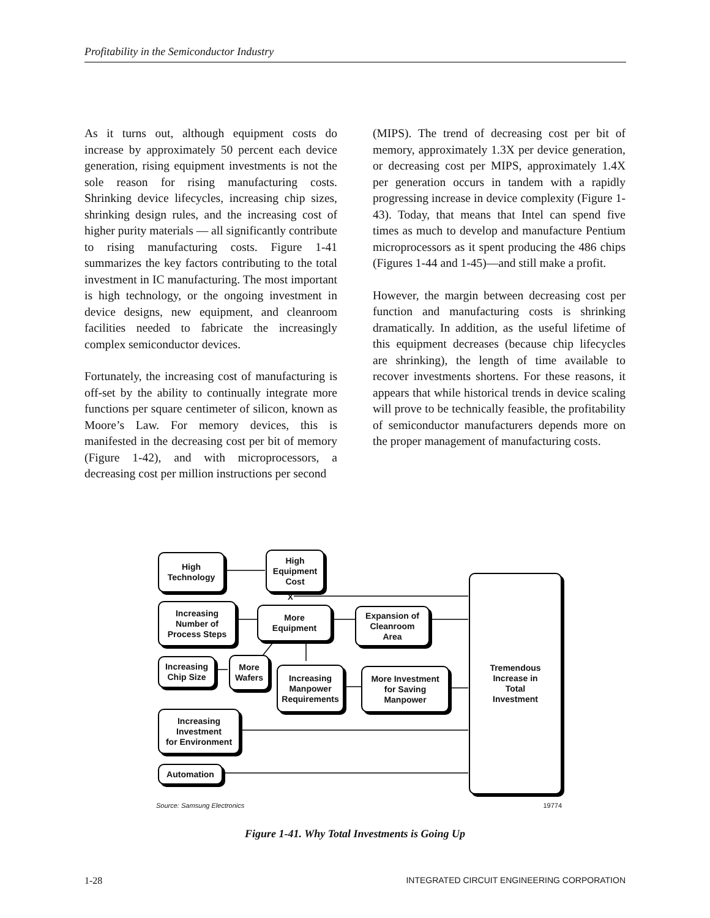Profitability in the Semiconductor Industry
As it turns out, although equipment costs do increase by approximately 50 percent each device generation, rising equipment investments is not the sole reason for rising manufacturing costs. Shrinking device lifecycles, increasing chip sizes, shrinking design rules, and the increasing cost of higher purity materials — all significantly contribute to rising manufacturing costs. Figure 1-41 summarizes the key factors contributing to the total investment in IC manufacturing. The most important is high technology, or the ongoing investment in device designs, new equipment, and cleanroom facilities needed to fabricate the increasingly complex semiconductor devices.
Fortunately, the increasing cost of manufacturing is off-set by the ability to continually integrate more functions per square centimeter of silicon, known as Moore’s Law. For memory devices, this is manifested in the decreasing cost per bit of memory (Figure 1-42), and with microprocessors, a decreasing cost per million instructions per second
(MIPS). The trend of decreasing cost per bit of memory, approximately 1.3X per device generation, or decreasing cost per MIPS, approximately 1.4X per generation occurs in tandem with a rapidly progressing increase in device complexity (Figure 1-43). Today, that means that Intel can spend five times as much to develop and manufacture Pentium microprocessors as it spent producing the 486 chips (Figures 1-44 and 1-45)—and still make a profit.
However, the margin between decreasing cost per function and manufacturing costs is shrinking dramatically. In addition, as the useful lifetime of this equipment decreases (because chip lifecycles are shrinking), the length of time available to recover investments shortens. For these reasons, it appears that while historical trends in device scaling will prove to be technically feasible, the profitability of semiconductor manufacturers depends more on the proper management of manufacturing costs.
High
Technology
High
Equipment
Cost
X
Increasing
Number of
Process Steps
More
Equipment
Expansion of
Cleanroom
Area
Tremendous
Increase in
Total
Investment
Increasing
Chip Size
More
Wafers
Increasing
Manpower
Requirements
More Investment
for Saving
Manpower
Increasing
Investment
for Environment
Automation
Source: Samsung Electronics 19774
Figure 1-41. Why Total Investments is Going Up
1-28 INTEGRATED CIRCUIT ENGINEERING CORPORATION